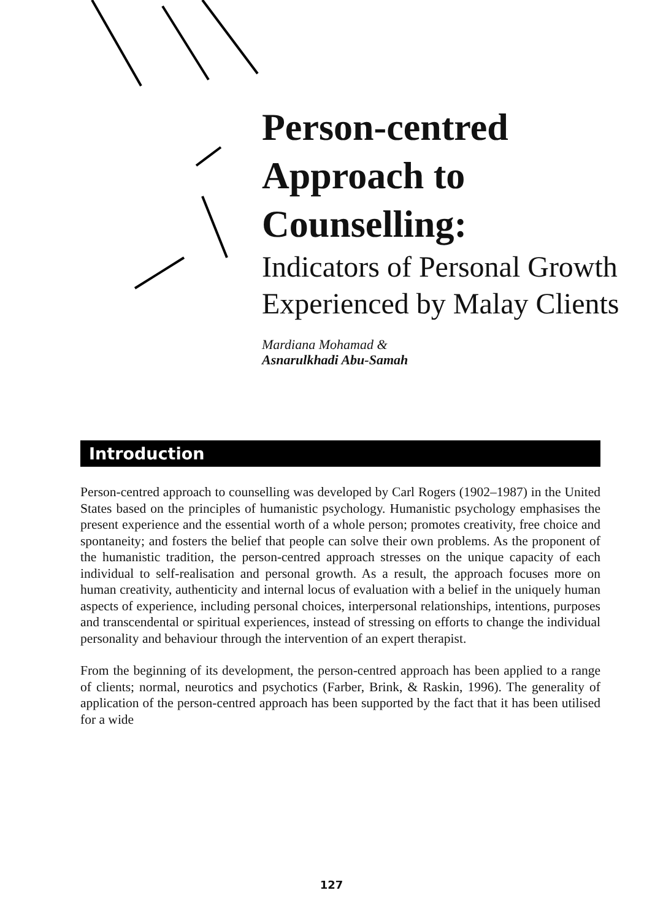Person-centred Approach to Counselling:
Indicators of Personal Growth Experienced by Malay Clients
Mardiana Mohamad &
Asnarulkhadi Abu-Samah
Introduction
Person-centred approach to counselling was developed by Carl Rogers (1902–1987) in the United States based on the principles of humanistic psychology. Humanistic psychology emphasises the present experience and the essential worth of a whole person; promotes creativity, free choice and spontaneity; and fosters the belief that people can solve their own problems. As the proponent of the humanistic tradition, the person-centred approach stresses on the unique capacity of each individual to self-realisation and personal growth. As a result, the approach focuses more on human creativity, authenticity and internal locus of evaluation with a belief in the uniquely human aspects of experience, including personal choices, interpersonal relationships, intentions, purposes and transcendental or spiritual experiences, instead of stressing on efforts to change the individual personality and behaviour through the intervention of an expert therapist.
From the beginning of its development, the person-centred approach has been applied to a range of clients; normal, neurotics and psychotics (Farber, Brink, & Raskin, 1996). The generality of application of the person-centred approach has been supported by the fact that it has been utilised for a wide
127